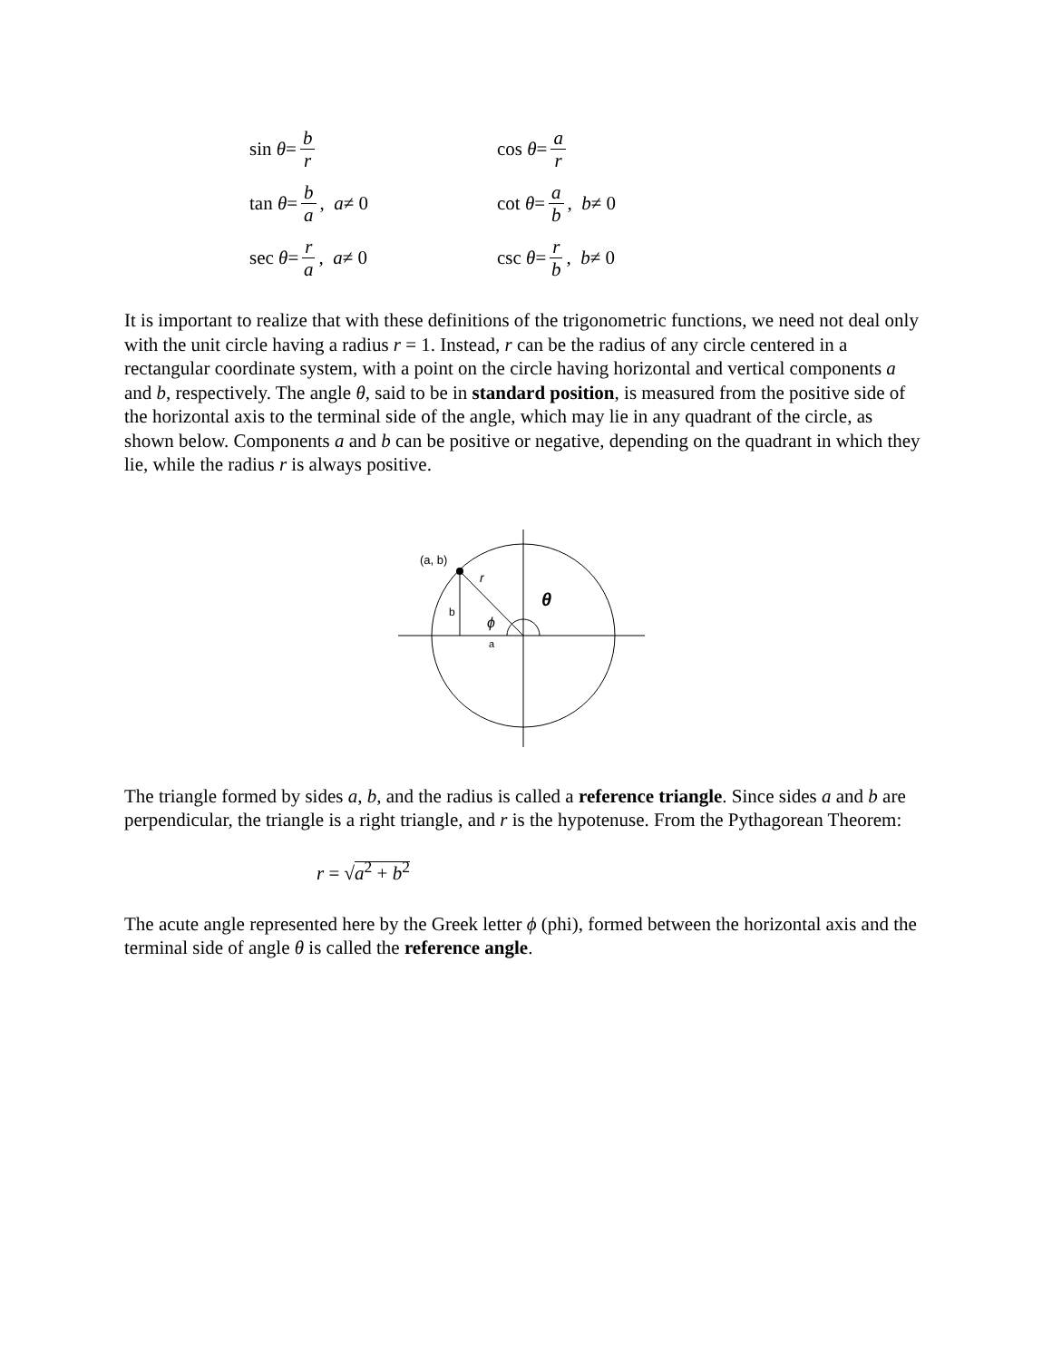sin θ = b r
cos θ = a r
tan θ = b a, a ≠ 0
cot θ = a b, b ≠ 0
sec θ = r a, a ≠ 0
csc θ = r b, b ≠ 0
It is important to realize that with these definitions of the trigonometric functions, we need not deal only with the unit circle having a radius r = 1. Instead, r can be the radius of any circle centered in a rectangular coordinate system, with a point on the circle having horizontal and vertical components a and b, respectively. The angle θ, said to be in standard position, is measured from the positive side of the horizontal axis to the terminal side of the angle, which may lie in any quadrant of the circle, as shown below. Components a and b can be positive or negative, depending on the quadrant in which they lie, while the radius r is always positive.
(a, b)
r
b
a
ϕ
θ
The triangle formed by sides a, b, and the radius is called a reference triangle. Since sides a and b are perpendicular, the triangle is a right triangle, and r is the hypotenuse. From the Pythagorean Theorem:
r = √a<sup>2</sup> + b<sup>2</sup>
The acute angle represented here by the Greek letter ϕ (phi), formed between the horizontal axis and the terminal side of angle θ is called the reference angle.